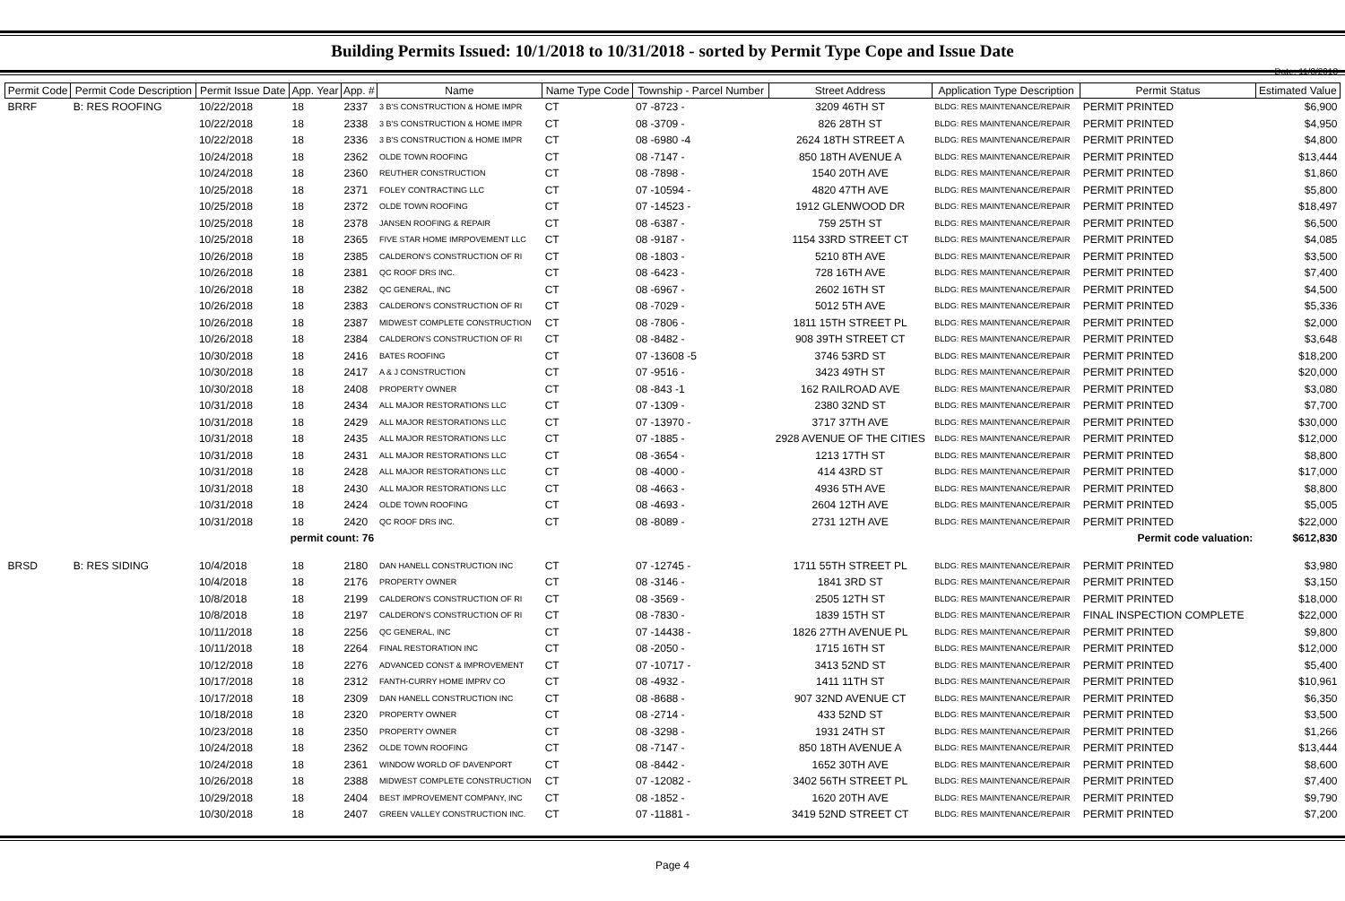Date: 11/8/2018
Building Permits Issued: 10/1/2018 to 10/31/2018 - sorted by Permit Type Cope and Issue Date
| Permit Code | Permit Code Description | Permit Issue Date | App. Year | App. # | Name | Name Type Code | Township - Parcel Number | Street Address | Application Type Description | Permit Status | Estimated Value |
| --- | --- | --- | --- | --- | --- | --- | --- | --- | --- | --- | --- |
| BRRF | B: RES ROOFING | 10/22/2018 | 18 | 2337 | 3 B'S CONSTRUCTION & HOME IMPR | CT | 07 -8723 - | 3209 46TH ST | BLDG: RES MAINTENANCE/REPAIR | PERMIT PRINTED | $6,900 |
| | | 10/22/2018 | 18 | 2338 | 3 B'S CONSTRUCTION & HOME IMPR | CT | 08 -3709 - | 826 28TH ST | BLDG: RES MAINTENANCE/REPAIR | PERMIT PRINTED | $4,950 |
| | | 10/22/2018 | 18 | 2336 | 3 B'S CONSTRUCTION & HOME IMPR | CT | 08 -6980 -4 | 2624 18TH STREET A | BLDG: RES MAINTENANCE/REPAIR | PERMIT PRINTED | $4,800 |
| | | 10/24/2018 | 18 | 2362 | OLDE TOWN ROOFING | CT | 08 -7147 - | 850 18TH AVENUE A | BLDG: RES MAINTENANCE/REPAIR | PERMIT PRINTED | $13,444 |
| | | 10/24/2018 | 18 | 2360 | REUTHER CONSTRUCTION | CT | 08 -7898 - | 1540 20TH AVE | BLDG: RES MAINTENANCE/REPAIR | PERMIT PRINTED | $1,860 |
| | | 10/25/2018 | 18 | 2371 | FOLEY CONTRACTING LLC | CT | 07 -10594 - | 4820 47TH AVE | BLDG: RES MAINTENANCE/REPAIR | PERMIT PRINTED | $5,800 |
| | | 10/25/2018 | 18 | 2372 | OLDE TOWN ROOFING | CT | 07 -14523 - | 1912 GLENWOOD DR | BLDG: RES MAINTENANCE/REPAIR | PERMIT PRINTED | $18,497 |
| | | 10/25/2018 | 18 | 2378 | JANSEN ROOFING & REPAIR | CT | 08 -6387 - | 759 25TH ST | BLDG: RES MAINTENANCE/REPAIR | PERMIT PRINTED | $6,500 |
| | | 10/25/2018 | 18 | 2365 | FIVE STAR HOME IMRPOVEMENT LLC | CT | 08 -9187 - | 1154 33RD STREET CT | BLDG: RES MAINTENANCE/REPAIR | PERMIT PRINTED | $4,085 |
| | | 10/26/2018 | 18 | 2385 | CALDERON'S CONSTRUCTION OF RI | CT | 08 -1803 - | 5210 8TH AVE | BLDG: RES MAINTENANCE/REPAIR | PERMIT PRINTED | $3,500 |
| | | 10/26/2018 | 18 | 2381 | QC ROOF DRS INC. | CT | 08 -6423 - | 728 16TH AVE | BLDG: RES MAINTENANCE/REPAIR | PERMIT PRINTED | $7,400 |
| | | 10/26/2018 | 18 | 2382 | QC GENERAL, INC | CT | 08 -6967 - | 2602 16TH ST | BLDG: RES MAINTENANCE/REPAIR | PERMIT PRINTED | $4,500 |
| | | 10/26/2018 | 18 | 2383 | CALDERON'S CONSTRUCTION OF RI | CT | 08 -7029 - | 5012 5TH AVE | BLDG: RES MAINTENANCE/REPAIR | PERMIT PRINTED | $5,336 |
| | | 10/26/2018 | 18 | 2387 | MIDWEST COMPLETE CONSTRUCTION | CT | 08 -7806 - | 1811 15TH STREET PL | BLDG: RES MAINTENANCE/REPAIR | PERMIT PRINTED | $2,000 |
| | | 10/26/2018 | 18 | 2384 | CALDERON'S CONSTRUCTION OF RI | CT | 08 -8482 - | 908 39TH STREET CT | BLDG: RES MAINTENANCE/REPAIR | PERMIT PRINTED | $3,648 |
| | | 10/30/2018 | 18 | 2416 | BATES ROOFING | CT | 07 -13608 -5 | 3746 53RD ST | BLDG: RES MAINTENANCE/REPAIR | PERMIT PRINTED | $18,200 |
| | | 10/30/2018 | 18 | 2417 | A & J CONSTRUCTION | CT | 07 -9516 - | 3423 49TH ST | BLDG: RES MAINTENANCE/REPAIR | PERMIT PRINTED | $20,000 |
| | | 10/30/2018 | 18 | 2408 | PROPERTY OWNER | CT | 08 -843 -1 | 162 RAILROAD AVE | BLDG: RES MAINTENANCE/REPAIR | PERMIT PRINTED | $3,080 |
| | | 10/31/2018 | 18 | 2434 | ALL MAJOR RESTORATIONS LLC | CT | 07 -1309 - | 2380 32ND ST | BLDG: RES MAINTENANCE/REPAIR | PERMIT PRINTED | $7,700 |
| | | 10/31/2018 | 18 | 2429 | ALL MAJOR RESTORATIONS LLC | CT | 07 -13970 - | 3717 37TH AVE | BLDG: RES MAINTENANCE/REPAIR | PERMIT PRINTED | $30,000 |
| | | 10/31/2018 | 18 | 2435 | ALL MAJOR RESTORATIONS LLC | CT | 07 -1885 - | 2928 AVENUE OF THE CITIES | BLDG: RES MAINTENANCE/REPAIR | PERMIT PRINTED | $12,000 |
| | | 10/31/2018 | 18 | 2431 | ALL MAJOR RESTORATIONS LLC | CT | 08 -3654 - | 1213 17TH ST | BLDG: RES MAINTENANCE/REPAIR | PERMIT PRINTED | $8,800 |
| | | 10/31/2018 | 18 | 2428 | ALL MAJOR RESTORATIONS LLC | CT | 08 -4000 - | 414 43RD ST | BLDG: RES MAINTENANCE/REPAIR | PERMIT PRINTED | $17,000 |
| | | 10/31/2018 | 18 | 2430 | ALL MAJOR RESTORATIONS LLC | CT | 08 -4663 - | 4936 5TH AVE | BLDG: RES MAINTENANCE/REPAIR | PERMIT PRINTED | $8,800 |
| | | 10/31/2018 | 18 | 2424 | OLDE TOWN ROOFING | CT | 08 -4693 - | 2604 12TH AVE | BLDG: RES MAINTENANCE/REPAIR | PERMIT PRINTED | $5,005 |
| | | 10/31/2018 | 18 | 2420 | QC ROOF DRS INC. | CT | 08 -8089 - | 2731 12TH AVE | BLDG: RES MAINTENANCE/REPAIR | PERMIT PRINTED | $22,000 |
| | | permit count: 76 | | | Permit code valuation: | | | | | | $612,830 |
| BRSD | B: RES SIDING | 10/4/2018 | 18 | 2180 | DAN HANELL CONSTRUCTION INC | CT | 07 -12745 - | 1711 55TH STREET PL | BLDG: RES MAINTENANCE/REPAIR | PERMIT PRINTED | $3,980 |
| | | 10/4/2018 | 18 | 2176 | PROPERTY OWNER | CT | 08 -3146 - | 1841 3RD ST | BLDG: RES MAINTENANCE/REPAIR | PERMIT PRINTED | $3,150 |
| | | 10/8/2018 | 18 | 2199 | CALDERON'S CONSTRUCTION OF RI | CT | 08 -3569 - | 2505 12TH ST | BLDG: RES MAINTENANCE/REPAIR | PERMIT PRINTED | $18,000 |
| | | 10/8/2018 | 18 | 2197 | CALDERON'S CONSTRUCTION OF RI | CT | 08 -7830 - | 1839 15TH ST | BLDG: RES MAINTENANCE/REPAIR | FINAL INSPECTION COMPLETE | $22,000 |
| | | 10/11/2018 | 18 | 2256 | QC GENERAL, INC | CT | 07 -14438 - | 1826 27TH AVENUE PL | BLDG: RES MAINTENANCE/REPAIR | PERMIT PRINTED | $9,800 |
| | | 10/11/2018 | 18 | 2264 | FINAL RESTORATION INC | CT | 08 -2050 - | 1715 16TH ST | BLDG: RES MAINTENANCE/REPAIR | PERMIT PRINTED | $12,000 |
| | | 10/12/2018 | 18 | 2276 | ADVANCED CONST & IMPROVEMENT | CT | 07 -10717 - | 3413 52ND ST | BLDG: RES MAINTENANCE/REPAIR | PERMIT PRINTED | $5,400 |
| | | 10/17/2018 | 18 | 2312 | FANTH-CURRY HOME IMPRV CO | CT | 08 -4932 - | 1411 11TH ST | BLDG: RES MAINTENANCE/REPAIR | PERMIT PRINTED | $10,961 |
| | | 10/17/2018 | 18 | 2309 | DAN HANELL CONSTRUCTION INC | CT | 08 -8688 - | 907 32ND AVENUE CT | BLDG: RES MAINTENANCE/REPAIR | PERMIT PRINTED | $6,350 |
| | | 10/18/2018 | 18 | 2320 | PROPERTY OWNER | CT | 08 -2714 - | 433 52ND ST | BLDG: RES MAINTENANCE/REPAIR | PERMIT PRINTED | $3,500 |
| | | 10/23/2018 | 18 | 2350 | PROPERTY OWNER | CT | 08 -3298 - | 1931 24TH ST | BLDG: RES MAINTENANCE/REPAIR | PERMIT PRINTED | $1,266 |
| | | 10/24/2018 | 18 | 2362 | OLDE TOWN ROOFING | CT | 08 -7147 - | 850 18TH AVENUE A | BLDG: RES MAINTENANCE/REPAIR | PERMIT PRINTED | $13,444 |
| | | 10/24/2018 | 18 | 2361 | WINDOW WORLD OF DAVENPORT | CT | 08 -8442 - | 1652 30TH AVE | BLDG: RES MAINTENANCE/REPAIR | PERMIT PRINTED | $8,600 |
| | | 10/26/2018 | 18 | 2388 | MIDWEST COMPLETE CONSTRUCTION | CT | 07 -12082 - | 3402 56TH STREET PL | BLDG: RES MAINTENANCE/REPAIR | PERMIT PRINTED | $7,400 |
| | | 10/29/2018 | 18 | 2404 | BEST IMPROVEMENT COMPANY, INC | CT | 08 -1852 - | 1620 20TH AVE | BLDG: RES MAINTENANCE/REPAIR | PERMIT PRINTED | $9,790 |
| | | 10/30/2018 | 18 | 2407 | GREEN VALLEY CONSTRUCTION INC. | CT | 07 -11881 - | 3419 52ND STREET CT | BLDG: RES MAINTENANCE/REPAIR | PERMIT PRINTED | $7,200 |
Page 4